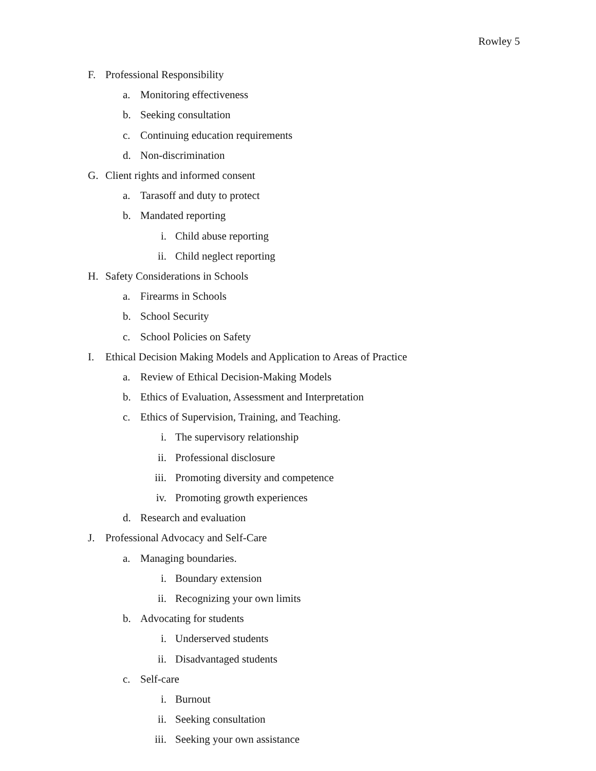Rowley 5
F. Professional Responsibility
a. Monitoring effectiveness
b. Seeking consultation
c. Continuing education requirements
d. Non-discrimination
G. Client rights and informed consent
a. Tarasoff and duty to protect
b. Mandated reporting
i. Child abuse reporting
ii. Child neglect reporting
H. Safety Considerations in Schools
a. Firearms in Schools
b. School Security
c. School Policies on Safety
I. Ethical Decision Making Models and Application to Areas of Practice
a. Review of Ethical Decision-Making Models
b. Ethics of Evaluation, Assessment and Interpretation
c. Ethics of Supervision, Training, and Teaching.
i. The supervisory relationship
ii. Professional disclosure
iii. Promoting diversity and competence
iv. Promoting growth experiences
d. Research and evaluation
J. Professional Advocacy and Self-Care
a. Managing boundaries.
i. Boundary extension
ii. Recognizing your own limits
b. Advocating for students
i. Underserved students
ii. Disadvantaged students
c. Self-care
i. Burnout
ii. Seeking consultation
iii. Seeking your own assistance